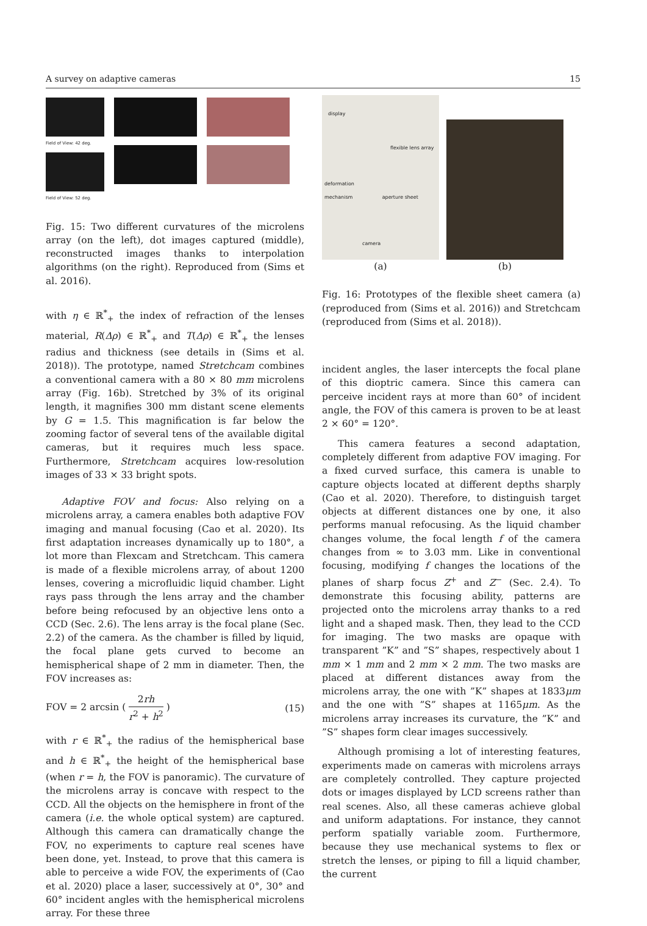A survey on adaptive cameras 15
Field of View: 42 deg.
Field of View: 52 deg.
Fig. 15: Two different curvatures of the microlens array (on the left), dot images captured (middle), reconstructed images thanks to interpolation algorithms (on the right). Reproduced from (Sims et al. 2016).
with η ∈ ℝ<sup>*</sup><sub>+</sub> the index of refraction of the lenses material, R(Δρ) ∈ ℝ<sup>*</sup><sub>+</sub> and T(Δρ) ∈ ℝ<sup>*</sup><sub>+</sub> the lenses radius and thickness (see details in (Sims et al. 2018)). The prototype, named Stretchcam combines a conventional camera with a 80 × 80 mm microlens array (Fig. 16b). Stretched by 3% of its original length, it magnifies 300 mm distant scene elements by G = 1.5. This magnification is far below the zooming factor of several tens of the available digital cameras, but it requires much less space. Furthermore, Stretchcam acquires low-resolution images of 33 × 33 bright spots.
Adaptive FOV and focus: Also relying on a microlens array, a camera enables both adaptive FOV imaging and manual focusing (Cao et al. 2020). Its first adaptation increases dynamically up to 180°, a lot more than Flexcam and Stretchcam. This camera is made of a flexible microlens array, of about 1200 lenses, covering a microfluidic liquid chamber. Light rays pass through the lens array and the chamber before being refocused by an objective lens onto a CCD (Sec. 2.6). The lens array is the focal plane (Sec. 2.2) of the camera. As the chamber is filled by liquid, the focal plane gets curved to become an hemispherical shape of 2 mm in diameter. Then, the FOV increases as:
FOV = 2 arcsin ( 2rh r<sup>2</sup> + h<sup>2</sup> ) (15)
with r ∈ ℝ<sup>*</sup><sub>+</sub> the radius of the hemispherical base and h ∈ ℝ<sup>*</sup><sub>+</sub> the height of the hemispherical base (when r = h, the FOV is panoramic). The curvature of the microlens array is concave with respect to the CCD. All the objects on the hemisphere in front of the camera (i.e. the whole optical system) are captured. Although this camera can dramatically change the FOV, no experiments to capture real scenes have been done, yet. Instead, to prove that this camera is able to perceive a wide FOV, the experiments of (Cao et al. 2020) place a laser, successively at 0°, 30° and 60° incident angles with the hemispherical microlens array. For these three
display
flexible lens array
deformation
mechanism aperture sheet
camera
(a)
(b)
Fig. 16: Prototypes of the flexible sheet camera (a) (reproduced from (Sims et al. 2016)) and Stretchcam (reproduced from (Sims et al. 2018)).
incident angles, the laser intercepts the focal plane of this dioptric camera. Since this camera can perceive incident rays at more than 60° of incident angle, the FOV of this camera is proven to be at least 2 × 60° = 120°.
This camera features a second adaptation, completely different from adaptive FOV imaging. For a fixed curved surface, this camera is unable to capture objects located at different depths sharply (Cao et al. 2020). Therefore, to distinguish target objects at different distances one by one, it also performs manual refocusing. As the liquid chamber changes volume, the focal length f of the camera changes from ∞ to 3.03 mm. Like in conventional focusing, modifying f changes the locations of the planes of sharp focus Z<sup>+</sup> and Z<sup>−</sup> (Sec. 2.4). To demonstrate this focusing ability, patterns are projected onto the microlens array thanks to a red light and a shaped mask. Then, they lead to the CCD for imaging. The two masks are opaque with transparent ”K” and ”S” shapes, respectively about 1 mm × 1 mm and 2 mm × 2 mm. The two masks are placed at different distances away from the microlens array, the one with ”K” shapes at 1833μm and the one with ”S” shapes at 1165μm. As the microlens array increases its curvature, the ”K” and ”S” shapes form clear images successively.
Although promising a lot of interesting features, experiments made on cameras with microlens arrays are completely controlled. They capture projected dots or images displayed by LCD screens rather than real scenes. Also, all these cameras achieve global and uniform adaptations. For instance, they cannot perform spatially variable zoom. Furthermore, because they use mechanical systems to flex or stretch the lenses, or piping to fill a liquid chamber, the current